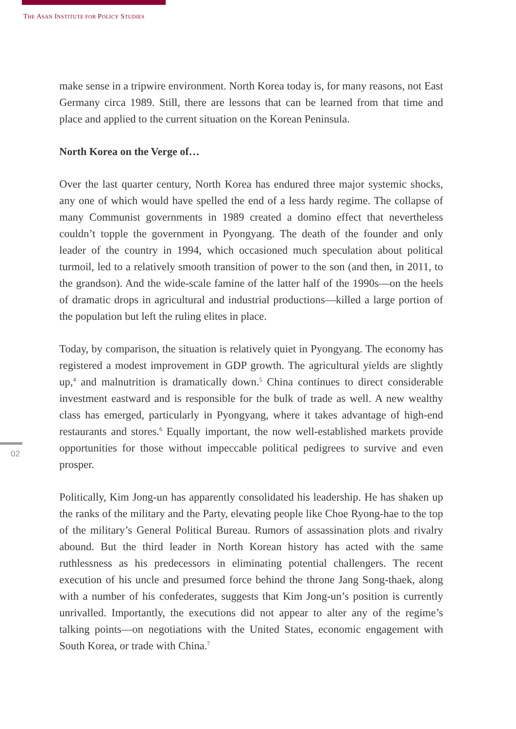THE ASAN INSTITUTE FOR POLICY STUDIES
make sense in a tripwire environment. North Korea today is, for many reasons, not East Germany circa 1989. Still, there are lessons that can be learned from that time and place and applied to the current situation on the Korean Peninsula.
North Korea on the Verge of…
Over the last quarter century, North Korea has endured three major systemic shocks, any one of which would have spelled the end of a less hardy regime. The collapse of many Communist governments in 1989 created a domino effect that nevertheless couldn’t topple the government in Pyongyang. The death of the founder and only leader of the country in 1994, which occasioned much speculation about political turmoil, led to a relatively smooth transition of power to the son (and then, in 2011, to the grandson). And the wide-scale famine of the latter half of the 1990s—on the heels of dramatic drops in agricultural and industrial productions—killed a large portion of the population but left the ruling elites in place.
Today, by comparison, the situation is relatively quiet in Pyongyang. The economy has registered a modest improvement in GDP growth. The agricultural yields are slightly up,<sup>4</sup> and malnutrition is dramatically down.<sup>5</sup> China continues to direct considerable investment eastward and is responsible for the bulk of trade as well. A new wealthy class has emerged, particularly in Pyongyang, where it takes advantage of high-end restaurants and stores.<sup>6</sup> Equally important, the now well-established markets provide opportunities for those without impeccable political pedigrees to survive and even prosper.
Politically, Kim Jong-un has apparently consolidated his leadership. He has shaken up the ranks of the military and the Party, elevating people like Choe Ryong-hae to the top of the military’s General Political Bureau. Rumors of assassination plots and rivalry abound. But the third leader in North Korean history has acted with the same ruthlessness as his predecessors in eliminating potential challengers. The recent execution of his uncle and presumed force behind the throne Jang Song-thaek, along with a number of his confederates, suggests that Kim Jong-un’s position is currently unrivalled. Importantly, the executions did not appear to alter any of the regime’s talking points—on negotiations with the United States, economic engagement with South Korea, or trade with China.<sup>7</sup>
02